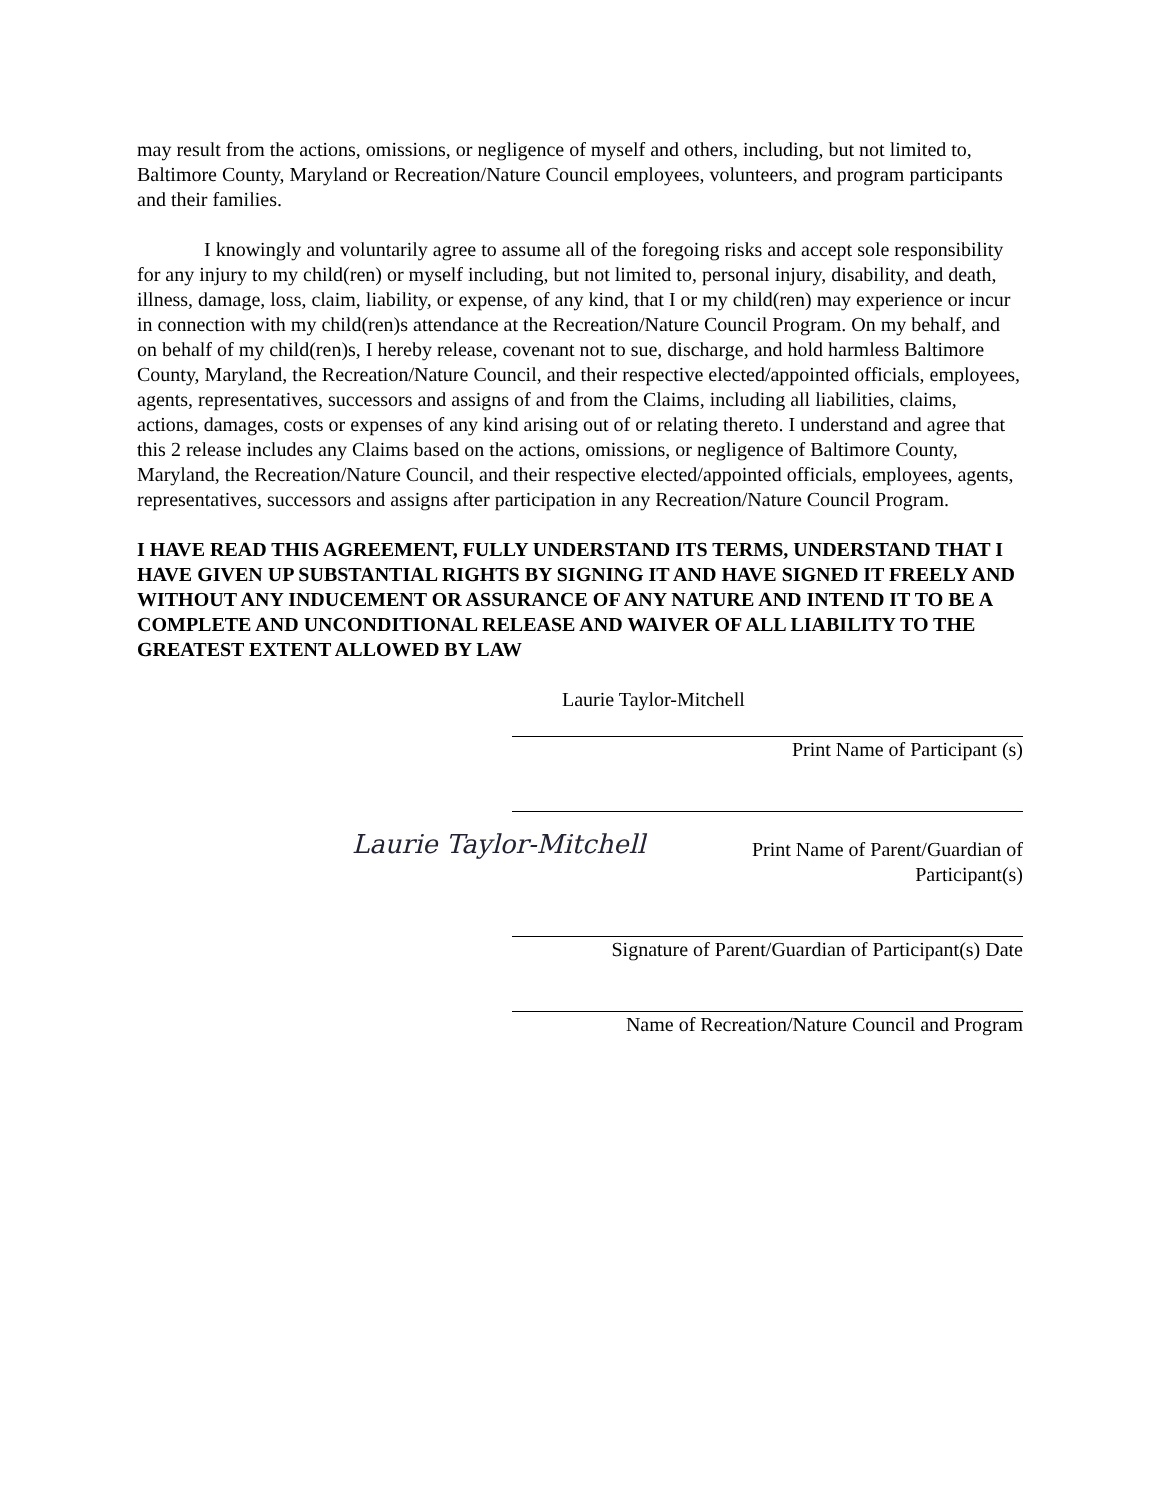may result from the actions, omissions, or negligence of myself and others, including, but not limited to, Baltimore County, Maryland or Recreation/Nature Council employees, volunteers, and program participants and their families.
I knowingly and voluntarily agree to assume all of the foregoing risks and accept sole responsibility for any injury to my child(ren) or myself including, but not limited to, personal injury, disability, and death, illness, damage, loss, claim, liability, or expense, of any kind, that I or my child(ren) may experience or incur in connection with my child(ren)s attendance at the Recreation/Nature Council Program. On my behalf, and on behalf of my child(ren)s, I hereby release, covenant not to sue, discharge, and hold harmless Baltimore County, Maryland, the Recreation/Nature Council, and their respective elected/appointed officials, employees, agents, representatives, successors and assigns of and from the Claims, including all liabilities, claims, actions, damages, costs or expenses of any kind arising out of or relating thereto. I understand and agree that this 2 release includes any Claims based on the actions, omissions, or negligence of Baltimore County, Maryland, the Recreation/Nature Council, and their respective elected/appointed officials, employees, agents, representatives, successors and assigns after participation in any Recreation/Nature Council Program.
I HAVE READ THIS AGREEMENT, FULLY UNDERSTAND ITS TERMS, UNDERSTAND THAT I HAVE GIVEN UP SUBSTANTIAL RIGHTS BY SIGNING IT AND HAVE SIGNED IT FREELY AND WITHOUT ANY INDUCEMENT OR ASSURANCE OF ANY NATURE AND INTEND IT TO BE A COMPLETE AND UNCONDITIONAL RELEASE AND WAIVER OF ALL LIABILITY TO THE GREATEST EXTENT ALLOWED BY LAW
Laurie Taylor-Mitchell
Print Name of Participant (s)
Laurie Taylor-Mitchell
Print Name of Parent/Guardian of Participant(s)
Signature of Parent/Guardian of Participant(s) Date
Name of Recreation/Nature Council and Program